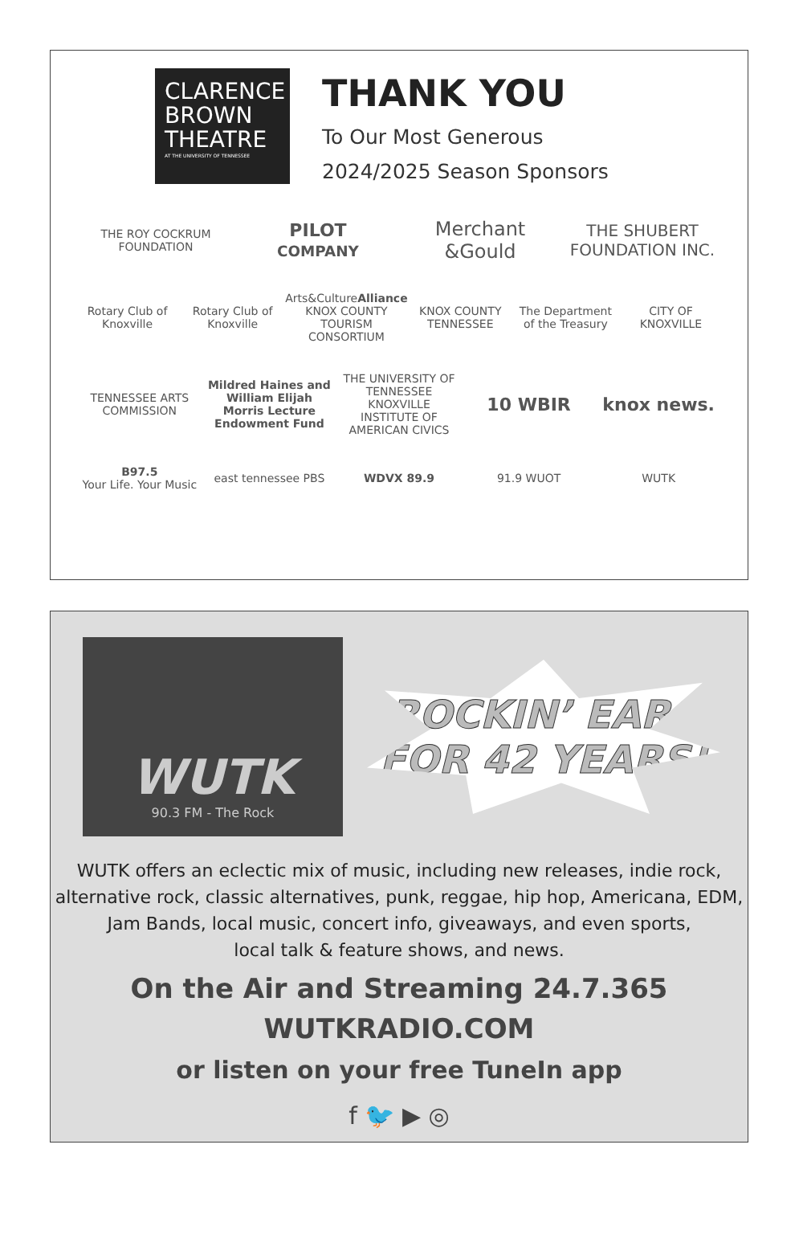CLARENCE
BROWN
THEATRE
AT THE UNIVERSITY OF TENNESSEE
THANK YOU
To Our Most Generous
2024/2025 Season Sponsors
THE ROY COCKRUM FOUNDATION
PILOT
COMPANY
Merchant &Gould
THE SHUBERT FOUNDATION INC.
Rotary Club of Knoxville Rotary Club of Knoxville
Arts&CultureAlliance
KNOX COUNTY TOURISM CONSORTIUM
KNOX COUNTY TENNESSEE The Department of the Treasury CITY OF KNOXVILLE
TENNESSEE ARTS COMMISSION
Mildred Haines and William Elijah Morris Lecture Endowment Fund
THE UNIVERSITY OF TENNESSEE KNOXVILLE
INSTITUTE OF AMERICAN CIVICS
10 WBIR knox news.
B97.5
Your Life. Your Music
east tennessee PBS WDVX 89.9 91.9 WUOT WUTK
WUTK
90.3 FM - The Rock
ROCKIN’ EARS
FOR 42 YEARS!
WUTK offers an eclectic mix of music, including new releases, indie rock,
alternative rock, classic alternatives, punk, reggae, hip hop, Americana, EDM,
Jam Bands, local music, concert info, giveaways, and even sports,
local talk & feature shows, and news.
On the Air and Streaming 24.7.365
WUTKRADIO.COM
or listen on your free TuneIn app
f 🐦 ▶ ◎